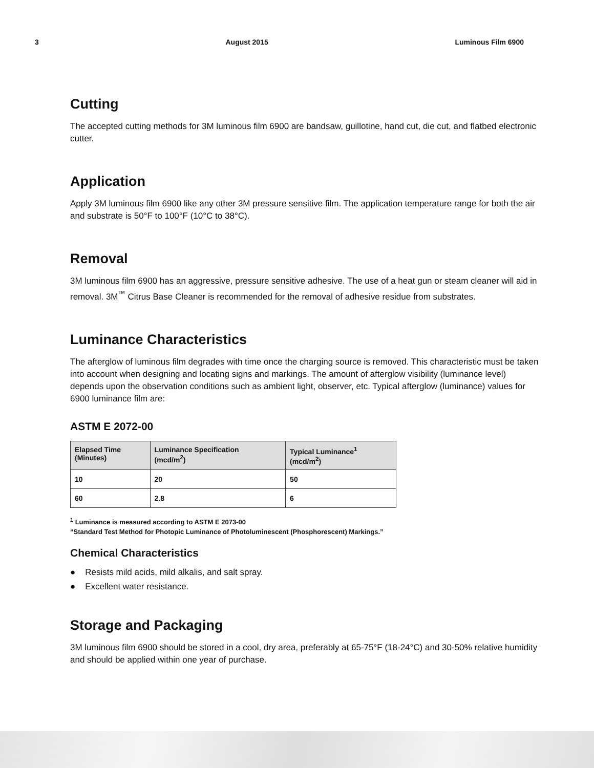3 August 2015 Luminous Film 6900
Cutting
The accepted cutting methods for 3M luminous film 6900 are bandsaw, guillotine, hand cut, die cut, and flatbed electronic cutter.
Application
Apply 3M luminous film 6900 like any other 3M pressure sensitive film. The application temperature range for both the air and substrate is 50°F to 100°F (10°C to 38°C).
Removal
3M luminous film 6900 has an aggressive, pressure sensitive adhesive. The use of a heat gun or steam cleaner will aid in removal. 3M<sup>™</sup> Citrus Base Cleaner is recommended for the removal of adhesive residue from substrates.
Luminance Characteristics
The afterglow of luminous film degrades with time once the charging source is removed. This characteristic must be taken into account when designing and locating signs and markings. The amount of afterglow visibility (luminance level) depends upon the observation conditions such as ambient light, observer, etc. Typical afterglow (luminance) values for 6900 luminance film are:
ASTM E 2072-00
| Elapsed Time (Minutes) | Luminance Specification (mcd/m<sup>2</sup>) | Typical Luminance<sup>1</sup> (mcd/m<sup>2</sup>) |
| --- | --- | --- |
| 10 | 20 | 50 |
| 60 | 2.8 | 6 |
<sup>1</sup> Luminance is measured according to ASTM E 2073-00
“Standard Test Method for Photopic Luminance of Photoluminescent (Phosphorescent) Markings.”
Chemical Characteristics
● Resists mild acids, mild alkalis, and salt spray.
● Excellent water resistance.
Storage and Packaging
3M luminous film 6900 should be stored in a cool, dry area, preferably at 65-75°F (18-24°C) and 30-50% relative humidity and should be applied within one year of purchase.